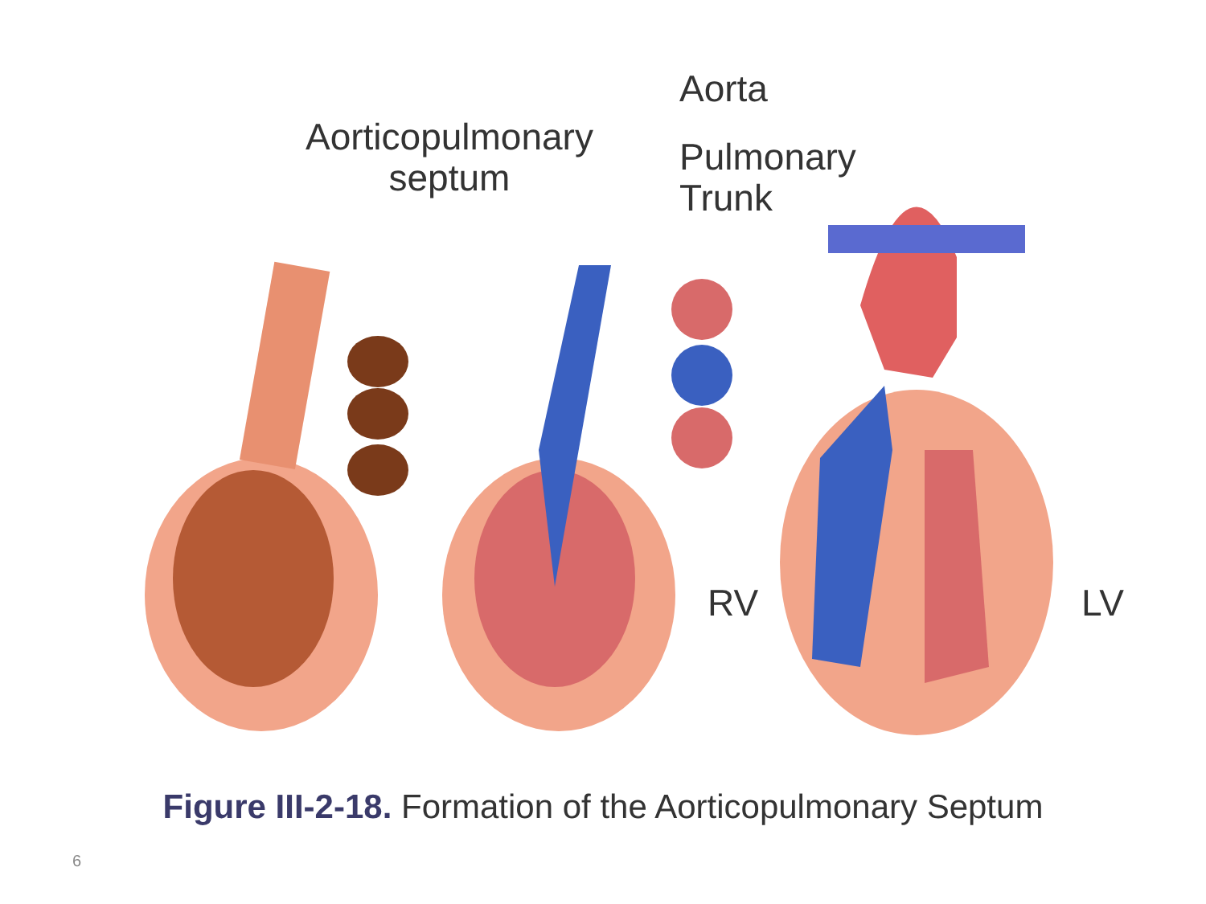Aorticopulmonary
septum
Aorta
Pulmonary
Trunk
RV LV
Figure III-2-18. Formation of the Aorticopulmonary Septum
6